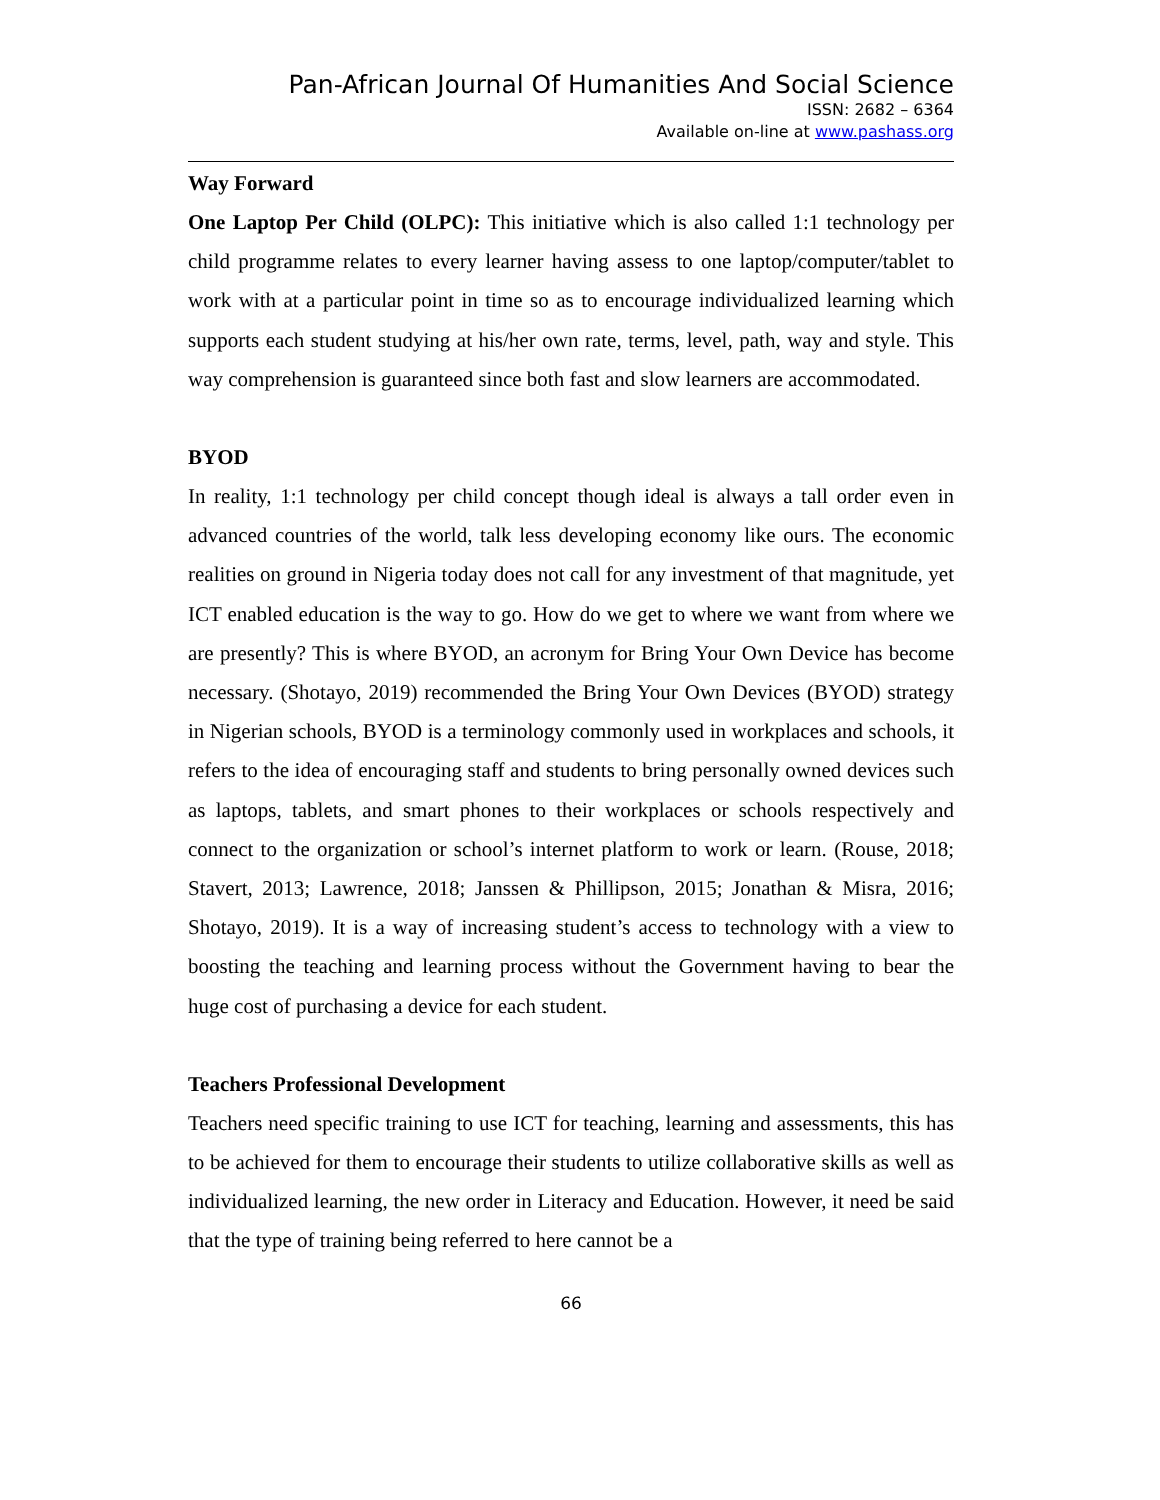Pan-African Journal Of Humanities And Social Science
ISSN: 2682 – 6364
Available on-line at www.pashass.org
Way Forward
One Laptop Per Child (OLPC): This initiative which is also called 1:1 technology per child programme relates to every learner having assess to one laptop/computer/tablet to work with at a particular point in time so as to encourage individualized learning which supports each student studying at his/her own rate, terms, level, path, way and style. This way comprehension is guaranteed since both fast and slow learners are accommodated.
BYOD
In reality, 1:1 technology per child concept though ideal is always a tall order even in advanced countries of the world, talk less developing economy like ours. The economic realities on ground in Nigeria today does not call for any investment of that magnitude, yet ICT enabled education is the way to go. How do we get to where we want from where we are presently? This is where BYOD, an acronym for Bring Your Own Device has become necessary. (Shotayo, 2019) recommended the Bring Your Own Devices (BYOD) strategy in Nigerian schools, BYOD is a terminology commonly used in workplaces and schools, it refers to the idea of encouraging staff and students to bring personally owned devices such as laptops, tablets, and smart phones to their workplaces or schools respectively and connect to the organization or school’s internet platform to work or learn. (Rouse, 2018; Stavert, 2013; Lawrence, 2018; Janssen & Phillipson, 2015; Jonathan & Misra, 2016; Shotayo, 2019). It is a way of increasing student’s access to technology with a view to boosting the teaching and learning process without the Government having to bear the huge cost of purchasing a device for each student.
Teachers Professional Development
Teachers need specific training to use ICT for teaching, learning and assessments, this has to be achieved for them to encourage their students to utilize collaborative skills as well as individualized learning, the new order in Literacy and Education. However, it need be said that the type of training being referred to here cannot be a
66